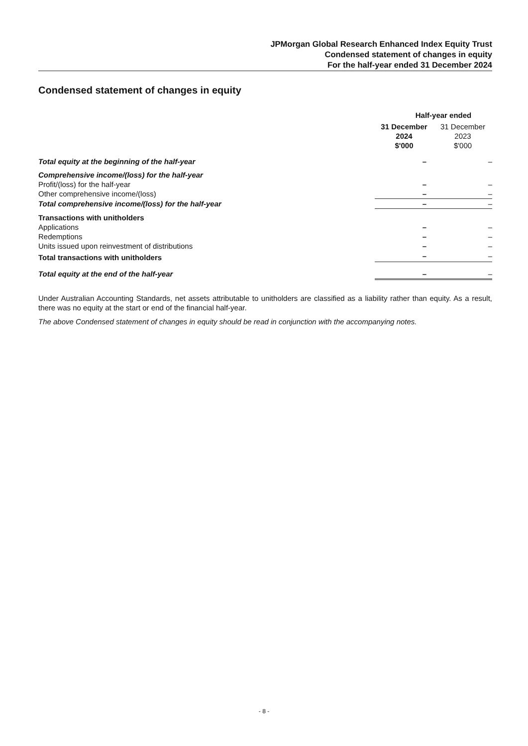JPMorgan Global Research Enhanced Index Equity Trust
Condensed statement of changes in equity
For the half-year ended 31 December 2024
Condensed statement of changes in equity
| | Half-year ended | |
| | 31 December 2024 $'000 | 31 December 2023 $'000 |
| Total equity at the beginning of the half-year | – | – |
| Comprehensive income/(loss) for the half-year | | |
| Profit/(loss) for the half-year | – | – |
| Other comprehensive income/(loss) | – | – |
| Total comprehensive income/(loss) for the half-year | – | – |
| Transactions with unitholders | | |
| Applications | – | – |
| Redemptions | – | – |
| Units issued upon reinvestment of distributions | – | – |
| Total transactions with unitholders | – | – |
| Total equity at the end of the half-year | – | – |
Under Australian Accounting Standards, net assets attributable to unitholders are classified as a liability rather than equity. As a result, there was no equity at the start or end of the financial half-year.
The above Condensed statement of changes in equity should be read in conjunction with the accompanying notes.
- 8 -